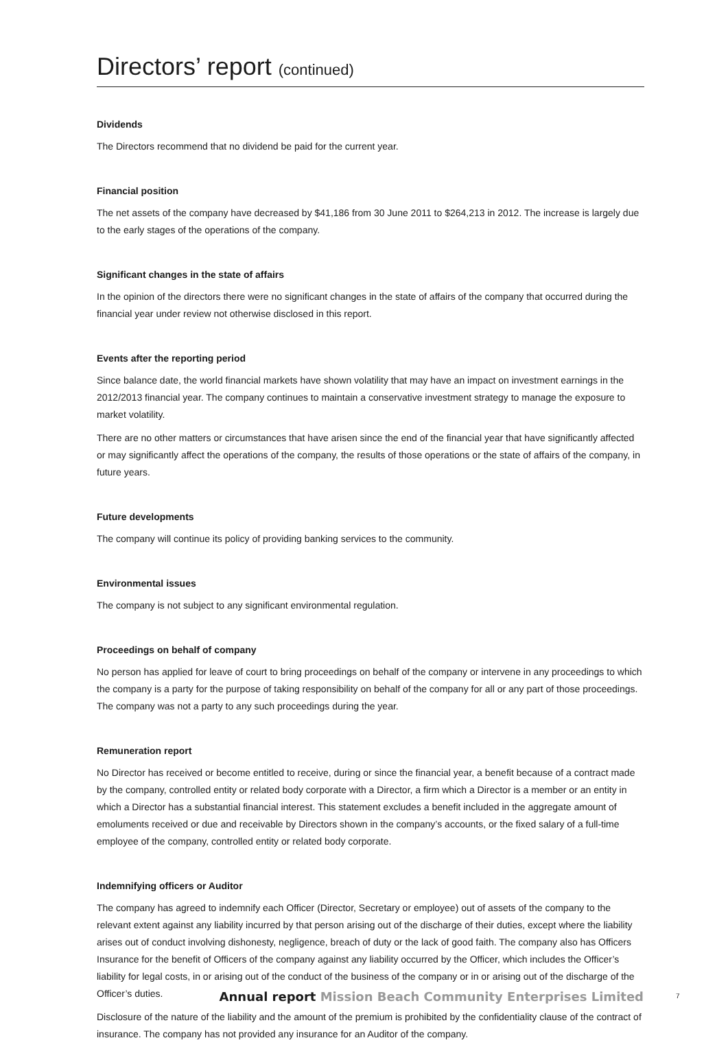Directors’ report (continued)
Dividends
The Directors recommend that no dividend be paid for the current year.
Financial position
The net assets of the company have decreased by $41,186 from 30 June 2011 to $264,213 in 2012. The increase is largely due to the early stages of the operations of the company.
Significant changes in the state of affairs
In the opinion of the directors there were no significant changes in the state of affairs of the company that occurred during the financial year under review not otherwise disclosed in this report.
Events after the reporting period
Since balance date, the world financial markets have shown volatility that may have an impact on investment earnings in the 2012/2013 financial year. The company continues to maintain a conservative investment strategy to manage the exposure to market volatility.
There are no other matters or circumstances that have arisen since the end of the financial year that have significantly affected or may significantly affect the operations of the company, the results of those operations or the state of affairs of the company, in future years.
Future developments
The company will continue its policy of providing banking services to the community.
Environmental issues
The company is not subject to any significant environmental regulation.
Proceedings on behalf of company
No person has applied for leave of court to bring proceedings on behalf of the company or intervene in any proceedings to which the company is a party for the purpose of taking responsibility on behalf of the company for all or any part of those proceedings. The company was not a party to any such proceedings during the year.
Remuneration report
No Director has received or become entitled to receive, during or since the financial year, a benefit because of a contract made by the company, controlled entity or related body corporate with a Director, a firm which a Director is a member or an entity in which a Director has a substantial financial interest. This statement excludes a benefit included in the aggregate amount of emoluments received or due and receivable by Directors shown in the company’s accounts, or the fixed salary of a full-time employee of the company, controlled entity or related body corporate.
Indemnifying officers or Auditor
The company has agreed to indemnify each Officer (Director, Secretary or employee) out of assets of the company to the relevant extent against any liability incurred by that person arising out of the discharge of their duties, except where the liability arises out of conduct involving dishonesty, negligence, breach of duty or the lack of good faith. The company also has Officers Insurance for the benefit of Officers of the company against any liability occurred by the Officer, which includes the Officer’s liability for legal costs, in or arising out of the conduct of the business of the company or in or arising out of the discharge of the Officer’s duties.
Disclosure of the nature of the liability and the amount of the premium is prohibited by the confidentiality clause of the contract of insurance. The company has not provided any insurance for an Auditor of the company.
Annual report Mission Beach Community Enterprises Limited 7